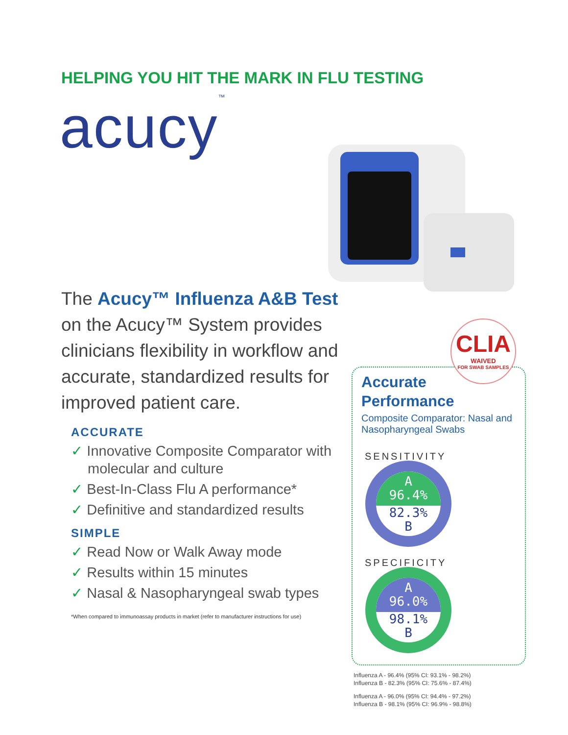HELPING YOU HIT THE MARK IN FLU TESTING
acucy<sup>™</sup>
The Acucy™ Influenza A&B Test
on the Acucy™ System provides clinicians flexibility in workflow and accurate, standardized results for improved patient care.
ACCURATE
✓ Innovative Composite Comparator with molecular and culture
✓ Best-In-Class Flu A performance*
✓ Definitive and standardized results
SIMPLE
✓ Read Now or Walk Away mode
✓ Results within 15 minutes
✓ Nasal & Nasopharyngeal swab types
*When compared to immunoassay products in market (refer to manufacturer instructions for use)
CLIA
WAIVED
FOR SWAB SAMPLES
Accurate
Performance
Composite Comparator: Nasal and Nasopharyngeal Swabs
SENSITIVITY
A
96.4%
82.3%
B
SPECIFICITY
A
96.0%
98.1%
B
Influenza A - 96.4% (95% CI: 93.1% - 98.2%)
Influenza B - 82.3% (95% CI: 75.6% - 87.4%)
Influenza A - 96.0% (95% CI: 94.4% - 97.2%)
Influenza B - 98.1% (95% CI: 96.9% - 98.8%)